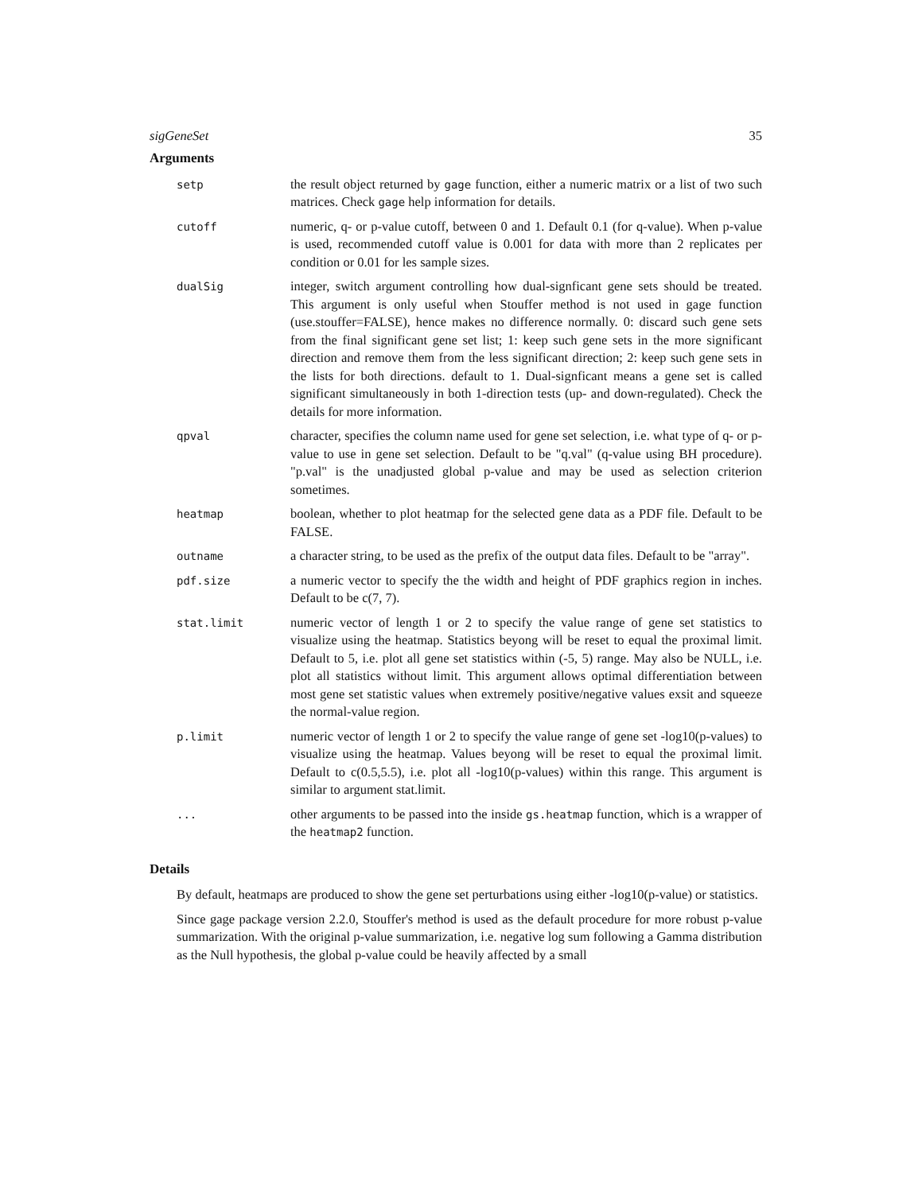sigGeneSet 35
Arguments
setp
the result object returned by gage function, either a numeric matrix or a list of two such matrices. Check gage help information for details.
cutoff
numeric, q- or p-value cutoff, between 0 and 1. Default 0.1 (for q-value). When p-value is used, recommended cutoff value is 0.001 for data with more than 2 replicates per condition or 0.01 for les sample sizes.
dualSig
integer, switch argument controlling how dual-signficant gene sets should be treated. This argument is only useful when Stouffer method is not used in gage function (use.stouffer=FALSE), hence makes no difference normally. 0: discard such gene sets from the final significant gene set list; 1: keep such gene sets in the more significant direction and remove them from the less significant direction; 2: keep such gene sets in the lists for both directions. default to 1. Dual-signficant means a gene set is called significant simultaneously in both 1-direction tests (up- and down-regulated). Check the details for more information.
qpval
character, specifies the column name used for gene set selection, i.e. what type of q- or p-value to use in gene set selection. Default to be "q.val" (q-value using BH procedure). "p.val" is the unadjusted global p-value and may be used as selection criterion sometimes.
heatmap
boolean, whether to plot heatmap for the selected gene data as a PDF file. Default to be FALSE.
outname
a character string, to be used as the prefix of the output data files. Default to be "array".
pdf.size
a numeric vector to specify the the width and height of PDF graphics region in inches. Default to be c(7, 7).
stat.limit
numeric vector of length 1 or 2 to specify the value range of gene set statistics to visualize using the heatmap. Statistics beyong will be reset to equal the proximal limit. Default to 5, i.e. plot all gene set statistics within (-5, 5) range. May also be NULL, i.e. plot all statistics without limit. This argument allows optimal differentiation between most gene set statistic values when extremely positive/negative values exsit and squeeze the normal-value region.
p.limit
numeric vector of length 1 or 2 to specify the value range of gene set -log10(p-values) to visualize using the heatmap. Values beyong will be reset to equal the proximal limit. Default to c(0.5,5.5), i.e. plot all -log10(p-values) within this range. This argument is similar to argument stat.limit.
...
other arguments to be passed into the inside gs.heatmap function, which is a wrapper of the heatmap2 function.
Details
By default, heatmaps are produced to show the gene set perturbations using either -log10(p-value) or statistics.
Since gage package version 2.2.0, Stouffer's method is used as the default procedure for more robust p-value summarization. With the original p-value summarization, i.e. negative log sum following a Gamma distribution as the Null hypothesis, the global p-value could be heavily affected by a small